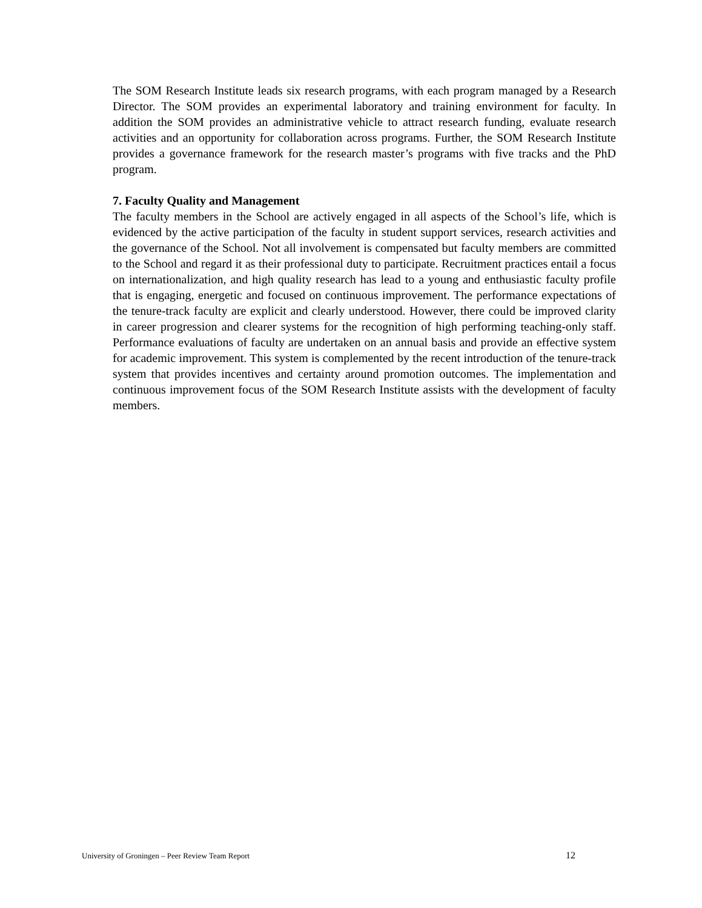The SOM Research Institute leads six research programs, with each program managed by a Research Director. The SOM provides an experimental laboratory and training environment for faculty. In addition the SOM provides an administrative vehicle to attract research funding, evaluate research activities and an opportunity for collaboration across programs. Further, the SOM Research Institute provides a governance framework for the research master’s programs with five tracks and the PhD program.
7. Faculty Quality and Management
The faculty members in the School are actively engaged in all aspects of the School’s life, which is evidenced by the active participation of the faculty in student support services, research activities and the governance of the School. Not all involvement is compensated but faculty members are committed to the School and regard it as their professional duty to participate. Recruitment practices entail a focus on internationalization, and high quality research has lead to a young and enthusiastic faculty profile that is engaging, energetic and focused on continuous improvement. The performance expectations of the tenure-track faculty are explicit and clearly understood. However, there could be improved clarity in career progression and clearer systems for the recognition of high performing teaching-only staff. Performance evaluations of faculty are undertaken on an annual basis and provide an effective system for academic improvement. This system is complemented by the recent introduction of the tenure-track system that provides incentives and certainty around promotion outcomes. The implementation and continuous improvement focus of the SOM Research Institute assists with the development of faculty members.
University of Groningen – Peer Review Team Report 12